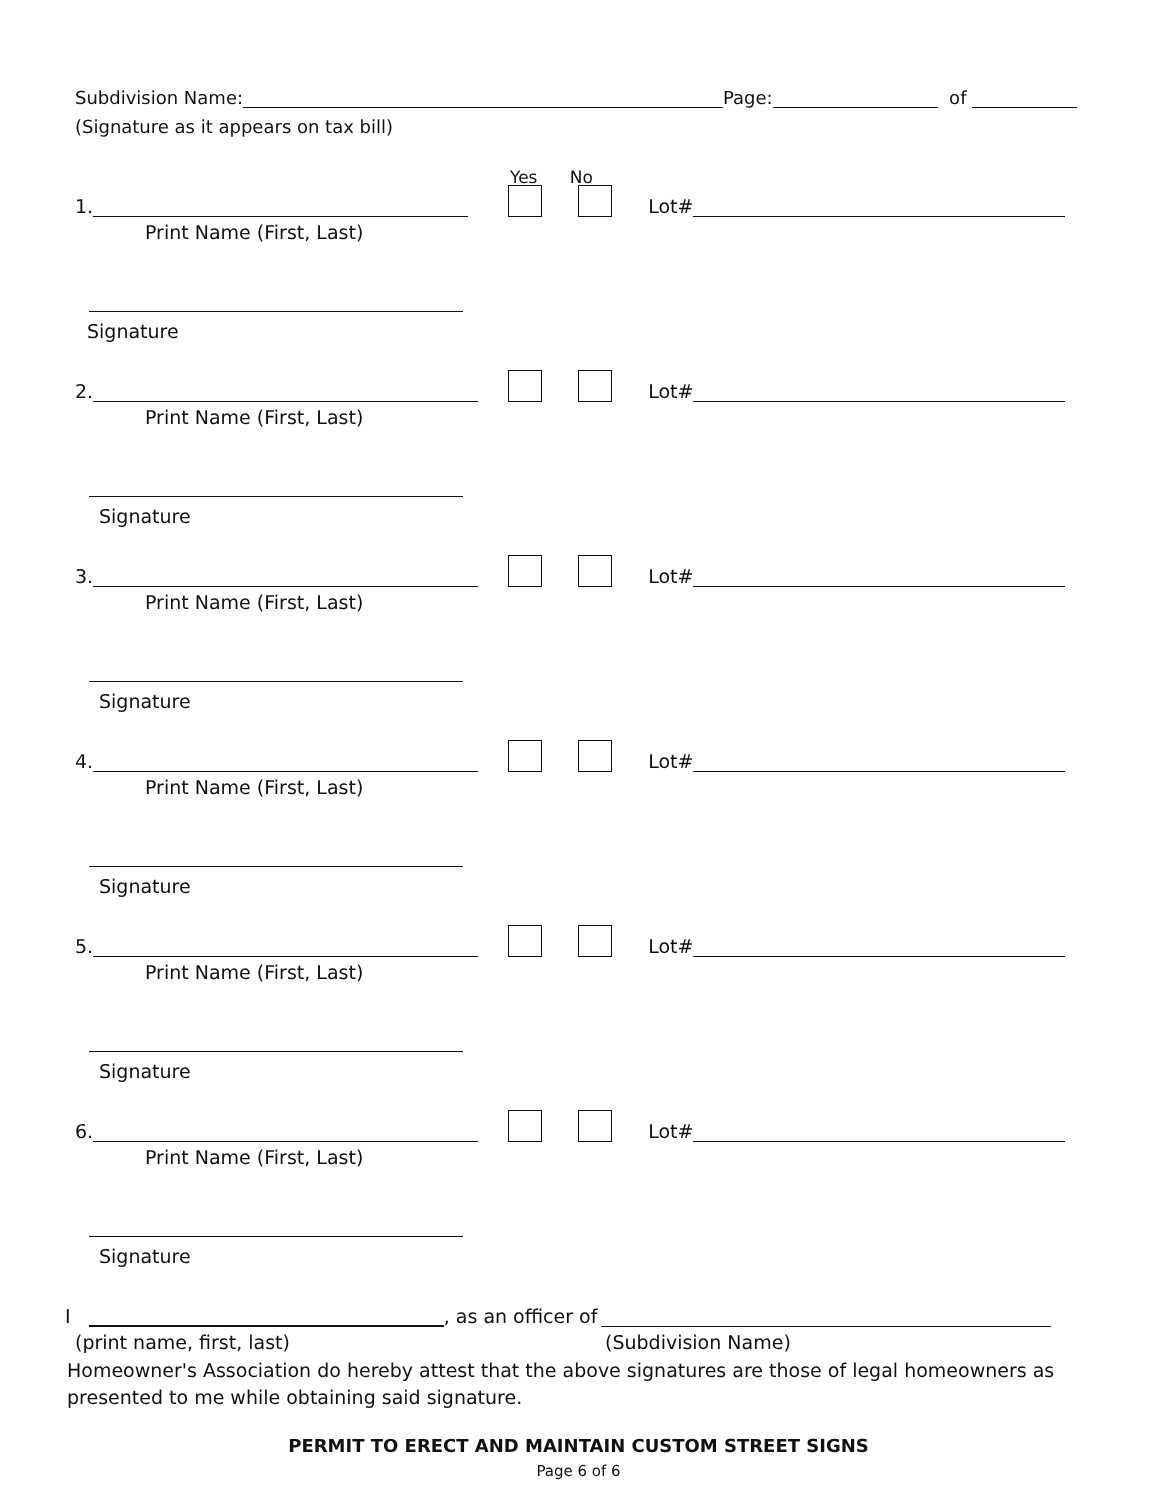Subdivision Name: Page: of
(Signature as it appears on tax bill)
Yes No
1. Lot#
Print Name (First, Last)
Signature
2. Lot#
Print Name (First, Last)
Signature
3. Lot#
Print Name (First, Last)
Signature
4. Lot#
Print Name (First, Last)
Signature
5. Lot#
Print Name (First, Last)
Signature
6. Lot#
Print Name (First, Last)
Signature
I , as an officer of
(print name, first, last) (Subdivision Name)
Homeowner's Association do hereby attest that the above signatures are those of legal homeowners as presented to me while obtaining said signature.
PERMIT TO ERECT AND MAINTAIN CUSTOM STREET SIGNS
Page 6 of 6